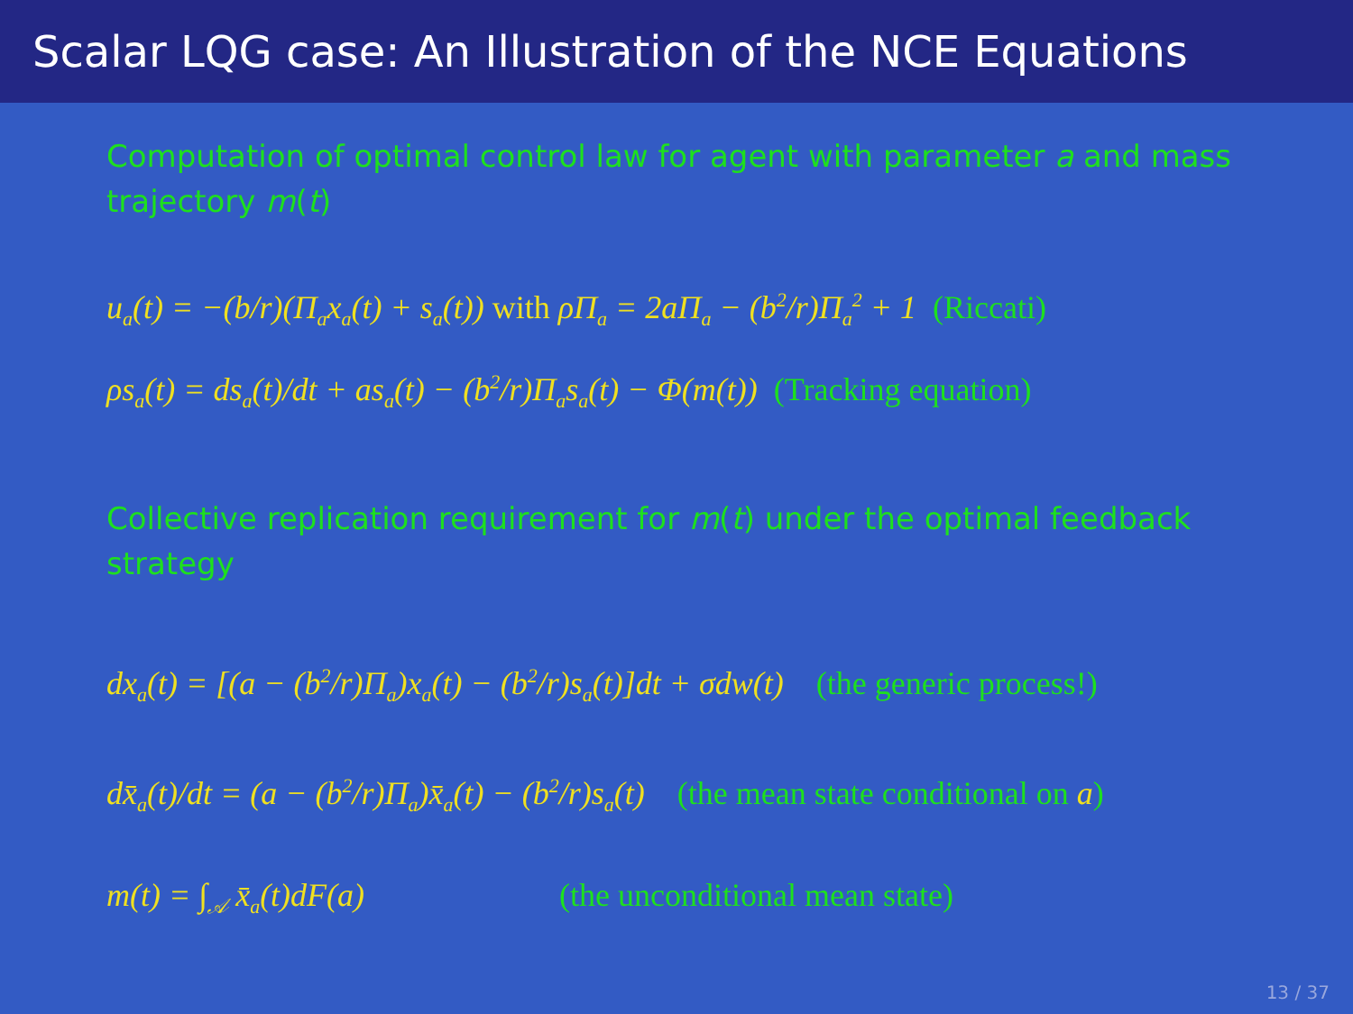Scalar LQG case: An Illustration of the NCE Equations
Computation of optimal control law for agent with parameter a and mass trajectory m(t)
u<sub>a</sub>(t) = −(b/r)(Π<sub>a</sub>x<sub>a</sub>(t) + s<sub>a</sub>(t)) with ρΠ<sub>a</sub> = 2aΠ<sub>a</sub> − (b<sup>2</sup>/r)Π<sub>a</sub><sup>2</sup> + 1 (Riccati)
ρs<sub>a</sub>(t) = ds<sub>a</sub>(t)/dt + as<sub>a</sub>(t) − (b<sup>2</sup>/r)Π<sub>a</sub>s<sub>a</sub>(t) − Φ(m(t)) (Tracking equation)
Collective replication requirement for m(t) under the optimal feedback strategy
dx<sub>a</sub>(t) = [(a − (b<sup>2</sup>/r)Π<sub>a</sub>)x<sub>a</sub>(t) − (b<sup>2</sup>/r)s<sub>a</sub>(t)]dt + σdw(t) (the generic process!)
dx̄<sub>a</sub>(t)/dt = (a − (b<sup>2</sup>/r)Π<sub>a</sub>)x̄<sub>a</sub>(t) − (b<sup>2</sup>/r)s<sub>a</sub>(t) (the mean state conditional on a)
m(t) = ∫<sub>𝒜</sub> x̄<sub>a</sub>(t)dF(a) (the unconditional mean state)
13 / 37